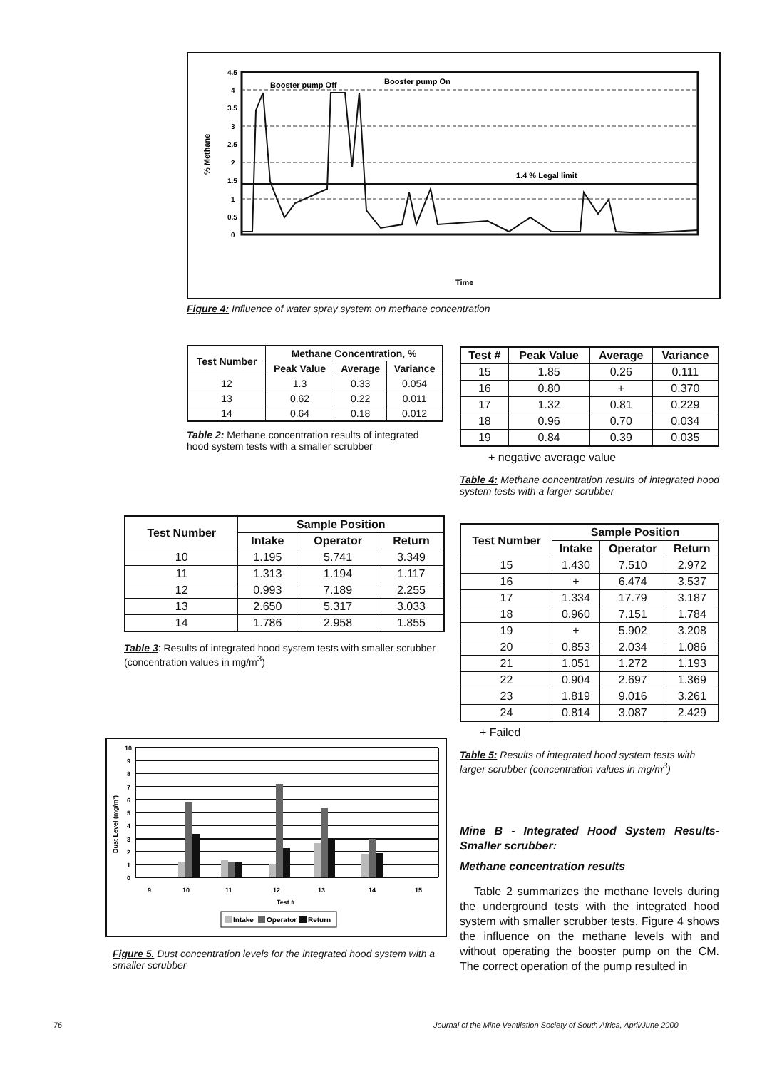Booster pump Off
Booster pump On
1.4 % Legal limit
Time
% Methane
4.5
4
3.5
3
2.5
2
1.5
1
0.5
0
Figure 4: Influence of water spray system on methane concentration
| Test Number | Methane Concentration, % | | |
| --- | --- | --- | --- |
| | Peak Value | Average | Variance |
| 12 | 1.3 | 0.33 | 0.054 |
| 13 | 0.62 | 0.22 | 0.011 |
| 14 | 0.64 | 0.18 | 0.012 |
Table 2: Methane concentration results of integrated hood system tests with a smaller scrubber
| Test # | Peak Value | Average | Variance |
| --- | --- | --- | --- |
| 15 | 1.85 | 0.26 | 0.111 |
| 16 | 0.80 | + | 0.370 |
| 17 | 1.32 | 0.81 | 0.229 |
| 18 | 0.96 | 0.70 | 0.034 |
| 19 | 0.84 | 0.39 | 0.035 |
+ negative average value
Table 4: Methane concentration results of integrated hood system tests with a larger scrubber
| Test Number | Sample Position | | |
| --- | --- | --- | --- |
| | Intake | Operator | Return |
| 10 | 1.195 | 5.741 | 3.349 |
| 11 | 1.313 | 1.194 | 1.117 |
| 12 | 0.993 | 7.189 | 2.255 |
| 13 | 2.650 | 5.317 | 3.033 |
| 14 | 1.786 | 2.958 | 1.855 |
Table 3: Results of integrated hood system tests with smaller scrubber (concentration values in mg/m<sup>3</sup>)
| Test Number | Sample Position | | |
| --- | --- | --- | --- |
| | Intake | Operator | Return |
| 15 | 1.430 | 7.510 | 2.972 |
| 16 | + | 6.474 | 3.537 |
| 17 | 1.334 | 17.79 | 3.187 |
| 18 | 0.960 | 7.151 | 1.784 |
| 19 | + | 5.902 | 3.208 |
| 20 | 0.853 | 2.034 | 1.086 |
| 21 | 1.051 | 1.272 | 1.193 |
| 22 | 0.904 | 2.697 | 1.369 |
| 23 | 1.819 | 9.016 | 3.261 |
| 24 | 0.814 | 3.087 | 2.429 |
+ Failed
Table 5: Results of integrated hood system tests with larger scrubber (concentration values in mg/m<sup>3</sup>)
10
9
8
7
6
5
4
3
2
1
0
9
10
11
12
13
14
15
Test #
Dust Level (mg/m³)
Intake
Operator
Return
Figure 5. Dust concentration levels for the integrated hood system with a smaller scrubber
Mine B - Integrated Hood System Results-Smaller scrubber:
Methane concentration results
Table 2 summarizes the methane levels during the underground tests with the integrated hood system with smaller scrubber tests. Figure 4 shows the influence on the methane levels with and without operating the booster pump on the CM. The correct operation of the pump resulted in
76
Journal of the Mine Ventilation Society of South Africa, April/June 2000